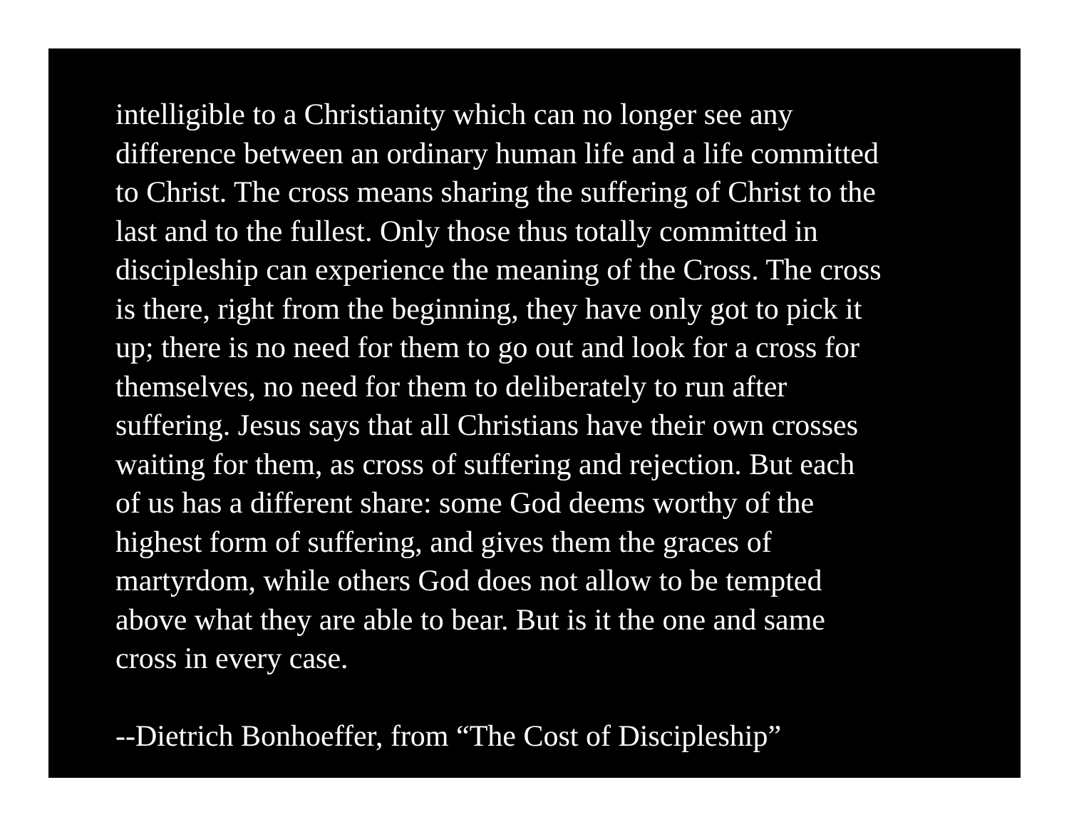intelligible to a Christianity which can no longer see any
difference between an ordinary human life and a life committed
to Christ. The cross means sharing the suffering of Christ to the
last and to the fullest. Only those thus totally committed in
discipleship can experience the meaning of the Cross. The cross
is there, right from the beginning, they have only got to pick it
up; there is no need for them to go out and look for a cross for
themselves, no need for them to deliberately to run after
suffering. Jesus says that all Christians have their own crosses
waiting for them, as cross of suffering and rejection. But each
of us has a different share: some God deems worthy of the
highest form of suffering, and gives them the graces of
martyrdom, while others God does not allow to be tempted
above what they are able to bear. But is it the one and same
cross in every case.
--Dietrich Bonhoeffer, from “The Cost of Discipleship”